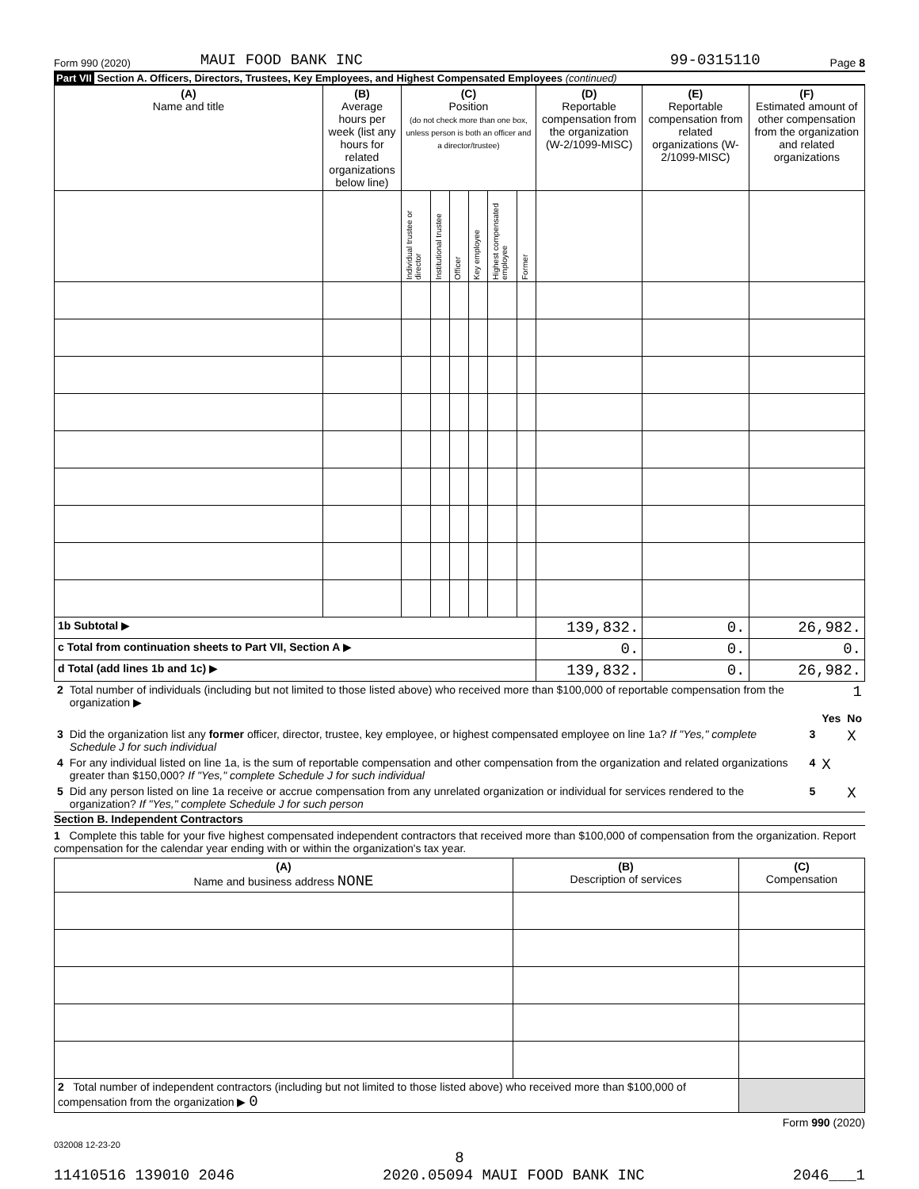Form 990 (2020) MAUI FOOD BANK INC 99-0315110 Page 8
Part VII Section A. Officers, Directors, Trustees, Key Employees, and Highest Compensated Employees (continued)
| (A) Name and title | (B) Average hours per week (list any hours for related organizations below line) | (C) Position (do not check more than one box, unless person is both an officer and a director/trustee) | | | | | | (D) Reportable compensation from the organization (W-2/1099-MISC) | (E) Reportable compensation from related organizations (W-2/1099-MISC) | (F) Estimated amount of other compensation from the organization and related organizations |
| --- | --- | --- | --- | --- | --- | --- | --- | --- | --- | --- |
| | | Individual trustee or director | Institutional trustee | Officer | Key employee | Highest compensated employee | Former | | | |
| 1b Subtotal ▶ | | | | | | | | 139,832. | 0. | 26,982. |
| c Total from continuation sheets to Part VII, Section A ▶ | | | | | | | | 0. | 0. | 0. |
| d Total (add lines 1b and 1c) ▶ | | | | | | | | 139,832. | 0. | 26,982. |
| 2 | Total number of individuals (including but not limited to those listed above) who received more than $100,000 of reportable compensation from the organization ▶ | 1 | | |
| | | | Yes | No |
| 3 | Did the organization list any former officer, director, trustee, key employee, or highest compensated employee on line 1a? If "Yes," complete Schedule J for such individual | 3 | | X |
| 4 | For any individual listed on line 1a, is the sum of reportable compensation and other compensation from the organization and related organizations greater than $150,000? If "Yes," complete Schedule J for such individual | 4 | X | |
| 5 | Did any person listed on line 1a receive or accrue compensation from any unrelated organization or individual for services rendered to the organization? If "Yes," complete Schedule J for such person | 5 | | X |
Section B. Independent Contractors
1 Complete this table for your five highest compensated independent contractors that received more than $100,000 of compensation from the organization. Report compensation for the calendar year ending with or within the organization's tax year.
| (A) Name and business address NONE | (B) Description of services | (C) Compensation |
| --- | --- | --- |
| 2 Total number of independent contractors (including but not limited to those listed above) who received more than $100,000 of compensation from the organization ▶ 0 | | |
Form 990 (2020)
032008 12-23-20
8
11410516 139010 2046 2020.05094 MAUI FOOD BANK INC 2046___1